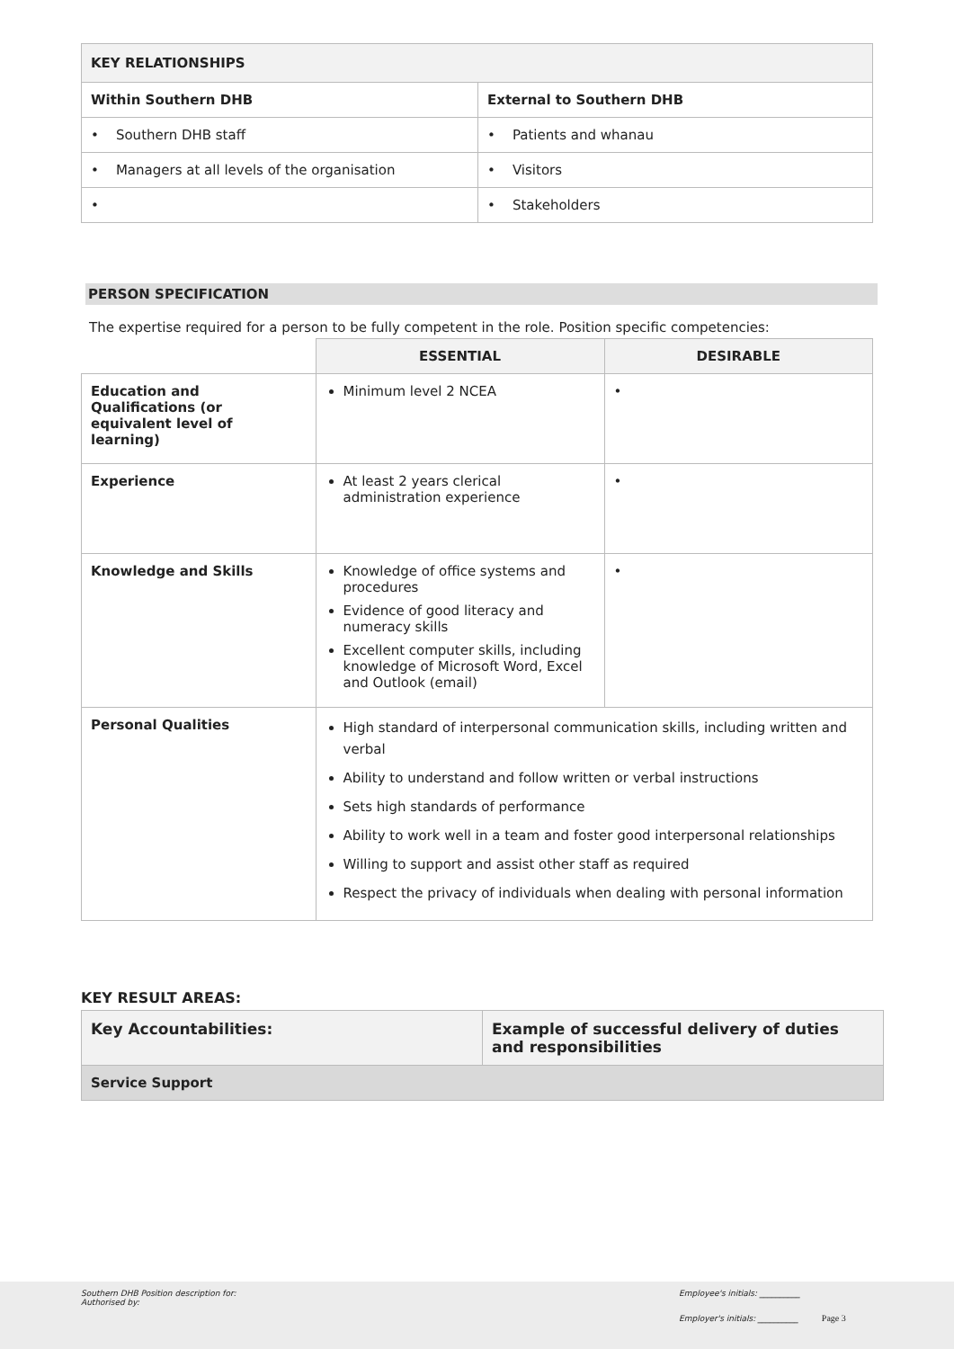| KEY RELATIONSHIPS | |
| --- | --- |
| Within Southern DHB | External to Southern DHB |
| • Southern DHB staff | • Patients and whanau |
| • Managers at all levels of the organisation | • Visitors |
| • | • Stakeholders |
PERSON SPECIFICATION
The expertise required for a person to be fully competent in the role. Position specific competencies:
| | ESSENTIAL | DESIRABLE |
| --- | --- | --- |
| Education and Qualifications (or equivalent level of learning) | Minimum level 2 NCEA | • |
| Experience | At least 2 years clerical administration experience | • |
| Knowledge and Skills | Knowledge of office systems and procedures Evidence of good literacy and numeracy skills Excellent computer skills, including knowledge of Microsoft Word, Excel and Outlook (email) | • |
| Personal Qualities | High standard of interpersonal communication skills, including written and verbal Ability to understand and follow written or verbal instructions Sets high standards of performance Ability to work well in a team and foster good interpersonal relationships Willing to support and assist other staff as required Respect the privacy of individuals when dealing with personal information | |
KEY RESULT AREAS:
| Key Accountabilities: | Example of successful delivery of duties and responsibilities |
| --- | --- |
| Service Support | |
Southern DHB Position description for:
Authorised by:
Employee's initials: __________
Employer's initials: __________ Page 3